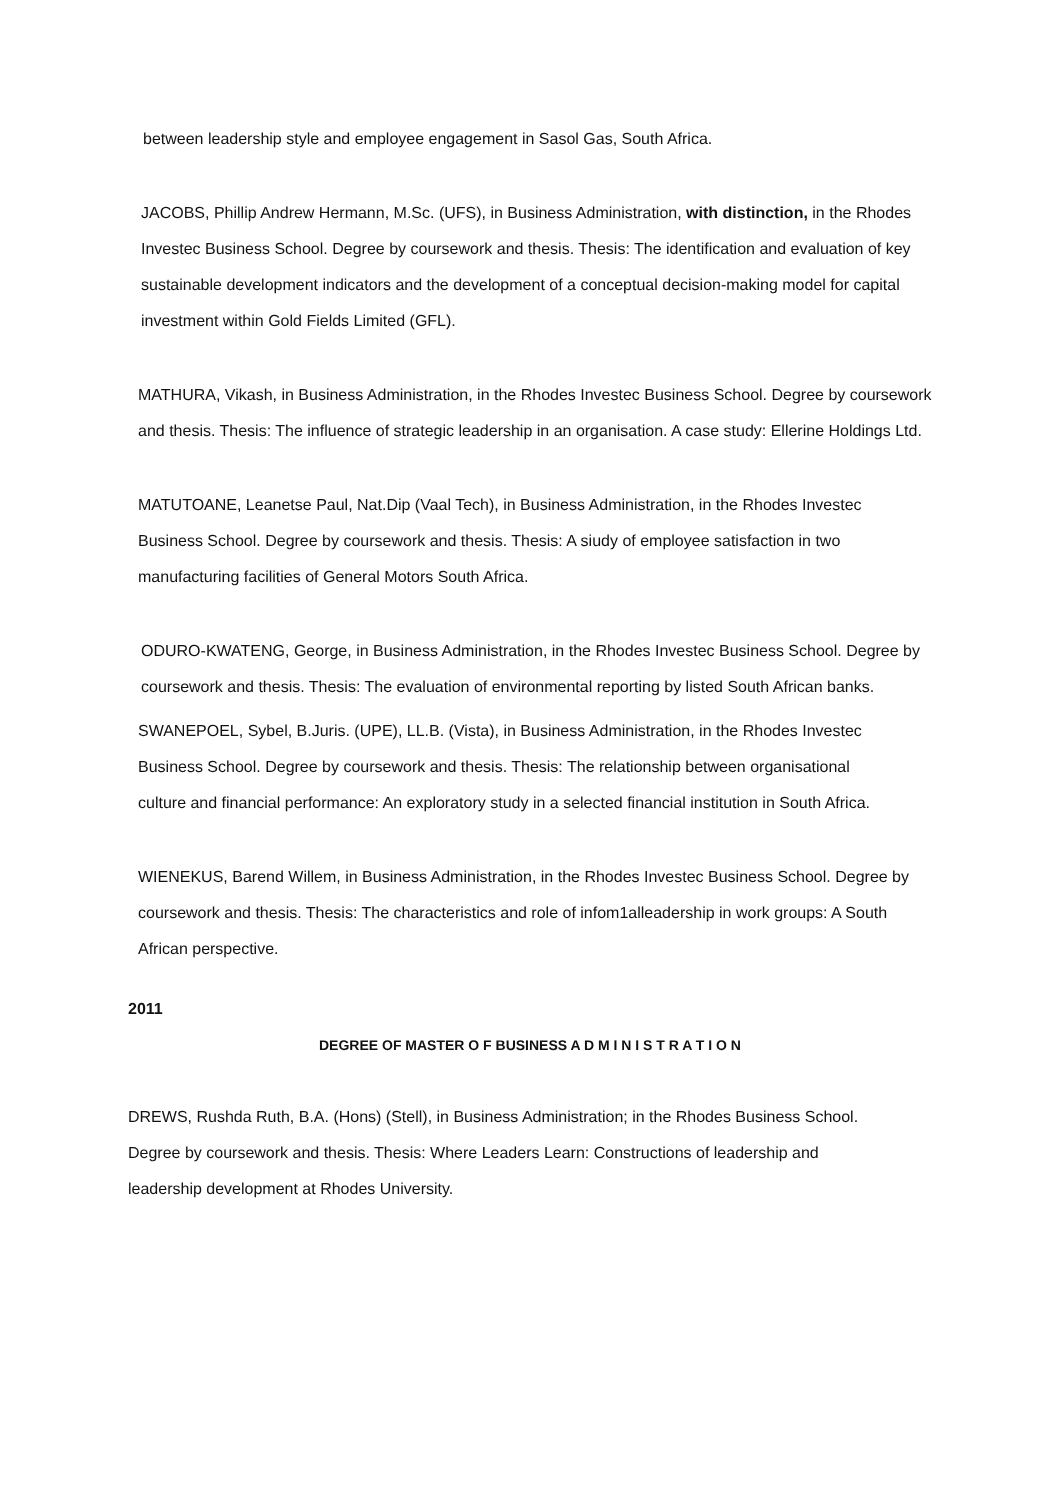between leadership style and employee engagement in Sasol Gas, South Africa.
JACOBS, Phillip Andrew Hermann, M.Sc. (UFS), in Business Administration, with distinction, in the Rhodes Investec Business School. Degree by coursework and thesis. Thesis: The identification and evaluation of key sustainable development indicators and the development of a conceptual decision-making model for capital investment within Gold Fields Limited (GFL).
MATHURA, Vikash, in Business Administration, in the Rhodes Investec Business School. Degree by coursework and thesis. Thesis: The influence of strategic leadership in an organisation. A case study: Ellerine Holdings Ltd.
MATUTOANE, Leanetse Paul, Nat.Dip (Vaal Tech), in Business Administration, in the Rhodes Investec Business School. Degree by coursework and thesis. Thesis: A siudy of employee satisfaction in two manufacturing facilities of General Motors South Africa.
ODURO-KWATENG, George, in Business Administration, in the Rhodes Investec Business School. Degree by coursework and thesis. Thesis: The evaluation of environmental reporting by listed South African banks.
SWANEPOEL, Sybel, B.Juris. (UPE), LL.B. (Vista), in Business Administration, in the Rhodes Investec Business School. Degree by coursework and thesis. Thesis: The relationship between organisational culture and financial performance: An exploratory study in a selected financial institution in South Africa.
WIENEKUS, Barend Willem, in Business Administration, in the Rhodes Investec Business School. Degree by coursework and thesis. Thesis: The characteristics and role of infom1alleadership in work groups: A South African perspective.
2011
DEGREE OF MASTER O F BUSINESS A D M I N I S T R A T I O N
DREWS, Rushda Ruth, B.A. (Hons) (Stell), in Business Administration; in the Rhodes Business School. Degree by coursework and thesis. Thesis: Where Leaders Learn: Constructions of leadership and leadership development at Rhodes University.